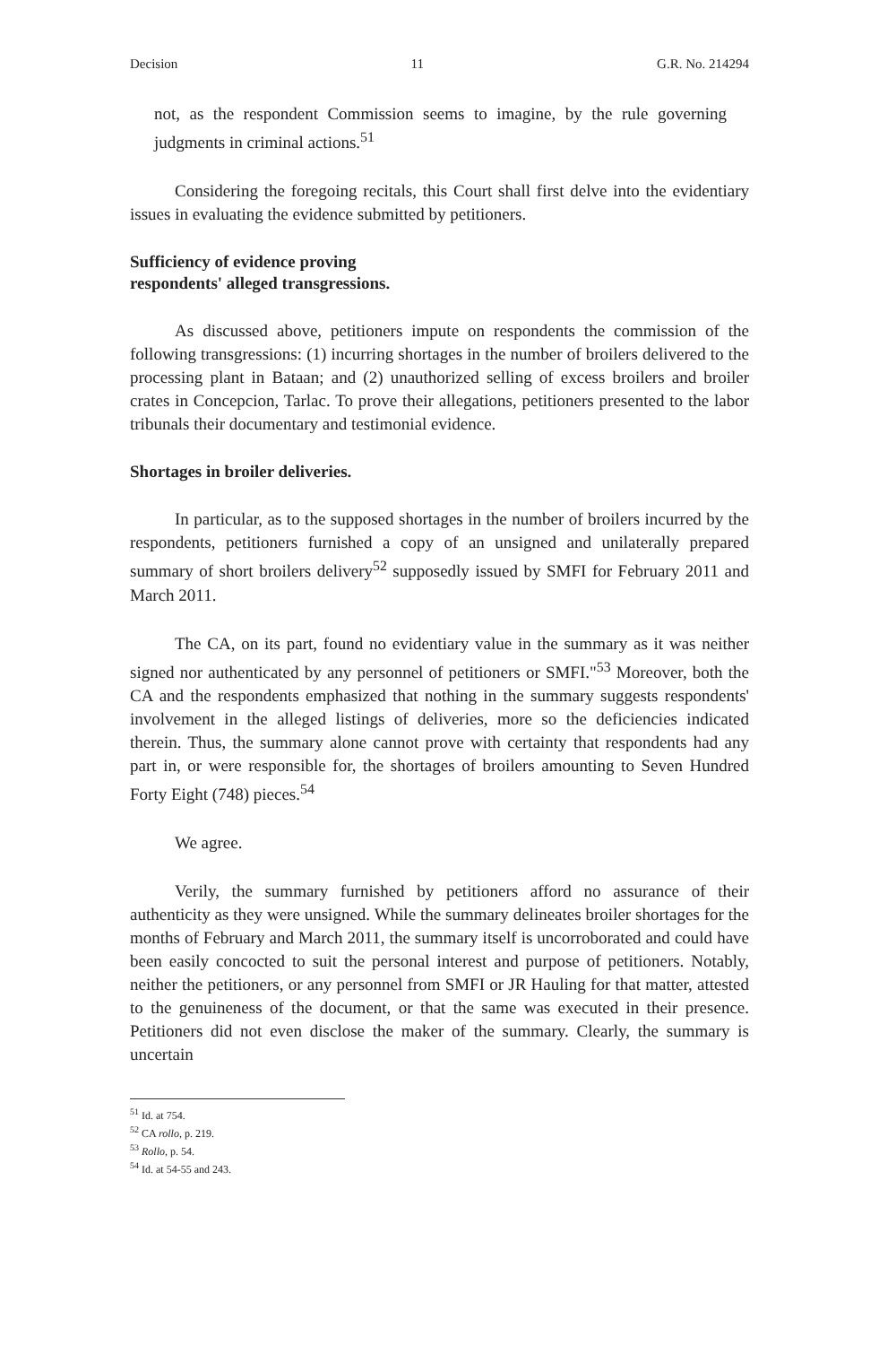Decision 11 G.R. No. 214294
not, as the respondent Commission seems to imagine, by the rule governing judgments in criminal actions.<sup>51</sup>
Considering the foregoing recitals, this Court shall first delve into the evidentiary issues in evaluating the evidence submitted by petitioners.
Sufficiency of evidence proving respondents' alleged transgressions.
As discussed above, petitioners impute on respondents the commission of the following transgressions: (1) incurring shortages in the number of broilers delivered to the processing plant in Bataan; and (2) unauthorized selling of excess broilers and broiler crates in Concepcion, Tarlac. To prove their allegations, petitioners presented to the labor tribunals their documentary and testimonial evidence.
Shortages in broiler deliveries.
In particular, as to the supposed shortages in the number of broilers incurred by the respondents, petitioners furnished a copy of an unsigned and unilaterally prepared summary of short broilers delivery<sup>52</sup> supposedly issued by SMFI for February 2011 and March 2011.
The CA, on its part, found no evidentiary value in the summary as it was neither signed nor authenticated by any personnel of petitioners or SMFI."<sup>53</sup> Moreover, both the CA and the respondents emphasized that nothing in the summary suggests respondents' involvement in the alleged listings of deliveries, more so the deficiencies indicated therein. Thus, the summary alone cannot prove with certainty that respondents had any part in, or were responsible for, the shortages of broilers amounting to Seven Hundred Forty Eight (748) pieces.<sup>54</sup>
We agree.
Verily, the summary furnished by petitioners afford no assurance of their authenticity as they were unsigned. While the summary delineates broiler shortages for the months of February and March 2011, the summary itself is uncorroborated and could have been easily concocted to suit the personal interest and purpose of petitioners. Notably, neither the petitioners, or any personnel from SMFI or JR Hauling for that matter, attested to the genuineness of the document, or that the same was executed in their presence. Petitioners did not even disclose the maker of the summary. Clearly, the summary is uncertain
<sup>51</sup> Id. at 754.
<sup>52</sup> CA rollo, p. 219.
<sup>53</sup> Rollo, p. 54.
<sup>54</sup> Id. at 54-55 and 243.